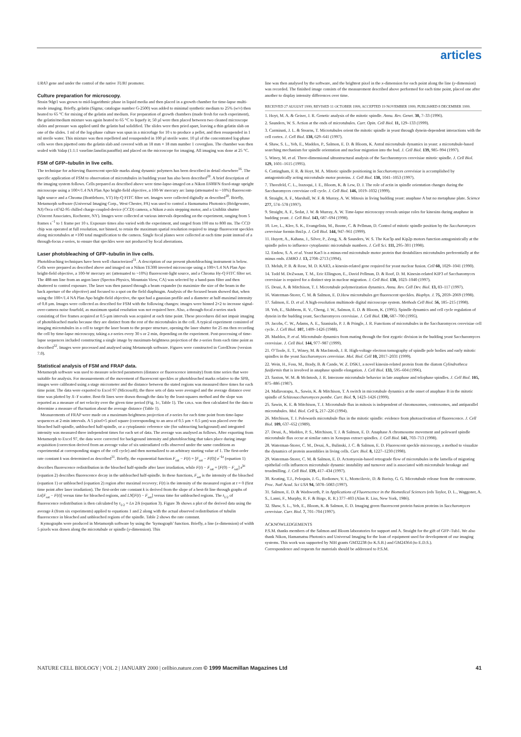articles
URA3 gene and under the control of the native TUB1 promoter.
Culture preparation for microscopy.
Strain 9dgt1 was grown to mid-logarithmic phase in liquid media and then placed in a growth chamber for time-lapse multi-mode imaging. Briefly, gelatin (Sigma; catalogue number G-2500) was added to minimal synthetic medium to 25% (w/v) then heated to 65 °C for mixing of the gelatin and medium. For preparation of growth chambers (made fresh for each experiment), the gelatin/medium mixture was again heated to 65 °C to liquefy it; 50 µl were then placed between two cleaned microscope slides and pressure was applied until the gelatin had solidified. The slides were then pried apart, leaving a thin gelatin slab on one of the slides. 1 ml of the log-phase culture was spun in a microfuge for 10 s to produce a pellet, and then resuspended in 1 ml sterile water. This mixture was then repelleted and resuspended in 100 µl sterile water. 10 µl of the concentrated log-phase cells were then pipetted onto the gelatin slab and covered with an 18 mm × 18 mm number 1 coverglass. The chamber was then sealed with Valap (1:1:1 vaseline:lanolin:paraffin) and placed on the microscope for imaging. All imaging was done at 25 °C.
FSM of GFP–tubulin in live cells.
The technique for achieving fluorescent speckle marks along dynamic polymers has been described in detail elsewhere<sup>16</sup>. The specific application of FSM to observation of microtubules in budding yeast has also been described<sup>20</sup>. A brief description of the imaging system follows. Cells prepared as described above were time-lapse-imaged on a Nikon E600FN fixed-stage upright microscope using a 100×/1.4 NA Plan Apo bright-field objective, a 100-W mercury arc lamp (attenuated to ~10%) fluorescent-light source and a Chroma (Brattleboro, VT) Hy-Q FITC filter set. Images were collected digitally as described<sup>20</sup>. Briefly, Metamorph software (Universal Imaging Corp., West Chester, PA) was used to control a Hamamatsu Photonics (Bridgewater, NJ) Orca c4742-95 chilled charge-coupled-device (CCD) camera, a Nikon z-axis stepping motor, and a Uniblitz shutter (Vincent Associates, Rochester, NY). Images were collected at various intervals depending on the experiment, ranging from 5 frames s<sup>−1</sup> to 1 frame per 10 s. Exposure times also varied with the experiment, and ranged from 100 ms to 800 ms. The CCD chip was operated at full resolution, not binned, to retain the maximum spatial resolution required to image fluorescent speckles along microtubules at ×100 total magnification to the camera. Single focal planes were collected at each time point instead of a through-focus z-series, to ensure that speckles were not produced by focal aberrations.
Laser photobleaching of GFP–tubulin in live cells.
Photobleaching techniques have been well characterized<sup>31</sup>. A description of our present photobleaching instrument is below. Cells were prepared as described above and imaged on a Nikon TE300 inverted microscope using a 100×/1.4 NA Plan Apo bright-field objective, a 100-W mercury arc (attenuated to ~10%) fluorescent-light source, and a Chroma Hy-Q FITC filter set. The 488-nm line from an argon laser (Spectra-Physics, Mountain View, CA) was selected by a band-pass filter and then shuttered to control exposure. The laser was then passed through a beam expander (to maximize the size of the beam in the back aperture of the objective) and focused to a spot on the field diaphragm. Analysis of the focused beam showed that, when using the 100×/1.4 NA Plan Apo bright-field objective, the spot had a gaussian profile and a diameter at half-maximal intensity of 0.8 µm. Images were collected as described for FSM with the following changes: images were binned 2×2 to increase signal-over-camera noise fourfold, as maximum spatial resolution was not required here. Also, a through-focal z-series stack consisting of five frames acquired at 0.5-µm intervals was acquired at each time point. These procedures did not impair imaging of photobleached marks because they are distinct from the rest of the microtubules in the cell. A typical experiment consisted of imaging microtubules in a cell to target the laser beam to the proper structure, opening the laser shutter for 25 ms then recording the cell by time-lapse microscopy, taking a z-series every 30 s or 2 min, depending on the experiment. Post-processing of time-lapse sequences included constructing a single image by maximum-brightness projection of the z-series from each time point as described<sup>32</sup>. Images were processed and analysed using Metamorph software. Figures were constructed in CorelDraw (version 7.0).
Statistical analysis of FSM and FRAP data.
Metamorph software was used to measure selected parameters (distance or fluorescence intensity) from time series that were suitable for analysis. For measurements of the movement of fluorescent speckles or photobleached marks relative to the SPB, images were calibrated using a stage micrometer and the distance between the stated regions was measured three times for each time point. The data were exported to Excel 97 (Microsoft); the three sets of data were averaged and the average distance over time was plotted by X–Y scatter. Best-fit lines were drawn through the data by the least-squares method and the slope was reported as a measure of net velocity over the given time period (Fig. 1c, Table 1). The r.m.s. was then calculated for the data to determine a measure of fluctuation about the average distance (Table 1).
Measurements of FRAP were made on a maximum-brightness projection of z-series for each time point from time-lapse sequences at 2-min intervals. A 5 pixel×5 pixel square (corresponding to an area of 0.5 µm × 0.5 µm) was placed over the bleached half-spindle, unbleached half-spindle, or a cytoplasmic reference site (for subtracting background) and integrated intensity was measured three independent times for each set of data. The average was analysed as follows. After exporting from Metamorph to Excel 97, the data were corrected for background intensity and photobleaching that takes place during image acquisition (correction derived from an average value of six unirradiated cells observed under the same conditions as experimental at corresponding stages of the cell cycle) and then normalized to an arbitrary starting value of 1. The first-order rate constant k was determined as described<sup>31</sup>. Briefly, the exponential function F<sub>sat</sub> − F(t) = [F<sub>sat</sub> − F(0)] e<sup>−kt</sup> (equation 1) describes fluorescence redistribution in the bleached half-spindle after laser irradiation, while F(t) − F<sub>sat</sub> = [F(0) − F<sub>sat</sub>] e<sup>kt</sup> (equation 2) describes fluorescence decay in the unbleached half-spindle. In these functions, F<sub>sat</sub> is the intensity of the bleached (equation 1) or unbleached (equation 2) region after maximal recovery; F(t) is the intensity of the measured region at t = 0 (first time point after laser irradiation). The first-order rate constant k is derived from the slope of a best-fit line through graphs of Ln[F<sub>sat</sub> − F(t)] versus time for bleached regions, and LN[F(t) − F<sub>sat</sub>] versus time for unbleached regions. The t<sub>1/2</sub> of fluorescence redistribution is then calculated by t<sub>1/2</sub> = Ln 2/k (equation 3). Figure 3b shows a plot of the derived data using the average k (from six experiments) applied to equations 1 and 2 along with the actual observed redistribution of tubulin fluorescence in bleached and unbleached regions of the spindle. Table 2 shows the rate constant.
Kymographs were produced in Metamorph software by using the ‘kymograph’ function. Briefly, a line (x-dimension) of width 5 pixels was drawn along the microtubule or spindle (y-dimension). This
line was then analysed by the software, and the brightest pixel in the x-dimension for each point along the line (y-dimension) was recorded. The finished image consists of the measurement described above performed for each time point, placed one after another to display intensity differences over time.
RECEIVED 27 AUGUST 1999; REVISED 11 OCTOBER 1999; ACCEPTED 19 NOVEMBER 1999; PUBLISHED 8 DECEMBER 1999.
1. Hoyt, M. A. & Geiser, J. R. Genetic analysis of the mitotic spindle. Annu. Rev. Genet. 30, 7–33 (1996).
2. Saunders, W. S. Action at the ends of microtubules. Curr. Opin. Cell Biol. 11, 129–133 (1999).
3. Carminati, J. L. & Stearns, T. Microtubules orient the mitotic spindle in yeast through dynein-dependent interactions with the cell cortex. J. Cell Biol. 138, 629–641 (1997).
4. Shaw, S. L., Yeh, E., Maddox, P., Salmon, E. D. & Bloom, K. Astral microtubule dynamics in yeast: a microtubule-based searching mechanism for spindle orientation and nuclear migration into the bud. J. Cell Biol. 139, 985–994 (1997).
5. Winey, M. et al. Three-dimensional ultrastructural analysis of the Saccharomyces cerevisiae mitotic spindle. J. Cell Biol. 129, 1601–1615 (1995).
6. Cottingham, F. R. & Hoyt, M. A. Mitotic spindle positioning in Saccharomyces cerevisiae is accomplished by antagonistically acting microtubule motor proteins. J. Cell Biol. 138, 1041–1053 (1997).
7. Theesfeld, C. L., Irazoqui, J. E., Bloom, K. & Lew, D. J. The role of actin in spindle orientation changes during the Saccharomyces cerevisiae cell cycle. J. Cell Biol. 146, 1019–1032 (1999).
8. Straight, A. F., Marshall, W. F. & Murray, A. W. Mitosis in living budding yeast: anaphase A but no metaphase plate. Science 277, 574–578 (1997).
9. Straight, A. F., Sedat, J. W. & Murray, A. W. Time-lapse microscopy reveals unique roles for kinesins during anaphase in budding yeast. J. Cell Biol. 143, 687–694 (1998).
10. Lee, L., Klee, S. K., Evangelista, M., Boone, C. & Pellman, D. Control of mitotic spindle position by the Saccharomyces cerevisiae formin Bni1p. J. Cell Biol. 144, 947–961 (1999).
11. Huyett, A., Kahana, J., Silver, P., Zeng, X. & Saunders, W. S. The Kar3p and Kip2p motors function antagonistically at the spindle poles to influence cytoplasmic microtubule numbers. J. Cell Sci. 111, 295–301 (1998).
12. Endow, S. A. et al. Yeast Kar3 is a minus-end microtubule motor protein that destabilizes microtubules preferentially at the minus ends. EMBO J. 13, 2708–2713 (1994).
13. Meluh, P. B. & Rose, M. D. KAR3, a kinesin-related gene required for yeast nuclear fusion. Cell 60, 1029–1041 (1990).
14. Todd M. DeZwaan, T. M., Eric Ellingson, E., David Pellman, D. & Roof, D. M. Kinesin-related KIP3 of Saccharomyces cerevisiae is required for a distinct step in nuclear migration. J. Cell Biol. 138, 1023–1040 (1997).
15. Desai, A. & Mitchison, T. J. Microtubule polymerization dynamics. Annu. Rev. Cell Dev. Biol. 13, 83–117 (1997).
16. Waterman-Storer, C. M. & Salmon, E. D.How microtubules get fluorescent speckles. Biophys. J. 75, 2059–2069 (1998).
17. Salmon, E. D. et al. A high-resolution multimode digital microscope system. Methods Cell Biol. 56, 185–215 (1998).
18. Yeh, E., Skibbens, R. V., Cheng, J. W., Salmon, E. D. & Bloom, K. (1995). Spindle dynamics and cell cycle regulation of dynein in the budding yeast, Saccharomyces cerevisiae. J. Cell Biol. 130, 687–700 (1995).
19. Jacobs, C. W., Adams, A. E., Szaniszlo, P. J. & Pringle, J. R. Functions of microtubules in the Saccharomyces cerevisiae cell cycle. J. Cell Biol. 107, 1409–1426 (1988).
20. Maddox, P. et al. Microtubule dynamics from mating through the first zygotic division in the budding yeast Saccharomyces cerevisiae. J. Cell Biol. 144, 977–987 (1999).
21. O’Toole, E. T., Winey, M. & MacIntosh, J. R. High-voltage electron tomography of spindle pole bodies and early mitotic spindles in the yeast Saccharomyces cerevisiae. Mol. Biol. Cell 10, 2017–2031 (1999).
22. Wein, H., Foss, M., Brady, B. & Cande, W. Z. DSK1, a novel kinesin-related protein from the diatom Cylindrotheca fusiformis that is involved in anaphase spindle elongation. J. Cell Biol. 133, 595–604 (1996).
23. Saxton, W. M. & McIntosh, J. R. Interzone microtubule behavior in late anaphase and telophase spindles. J. Cell Biol. 105, 875–886 (1987).
24. Mallavarapu, A., Sawin, K. & Mitchison, T. A switch in microtubule dynamics at the onset of anaphase B in the mitotic spindle of Schizosaccharomyces pombe. Curr. Biol. 9, 1423–1426 (1999).
25. Sawin, K. E. & Mitchison, T. J. Microtubule flux in mitosis is independent of chromosomes, centrosomes, and antiparallel microtubules. Mol. Biol. Cell 5, 217–226 (1994).
26. Mitchison, T. J. Polewards microtubule flux in the mitotic spindle: evidence from photoactivation of fluorescence. J. Cell Biol. 109, 637–652 (1989).
27. Desai, A., Maddox, P. S., Mitchison, T. J. & Salmon, E. D. Anaphase A chromosome movement and poleward spindle microtubule flux occur at similar rates in Xenopus extract spindles. J. Cell Biol. 141, 703–713 (1998).
28. Waterman-Storer, C. M., Desai, A., Bulinski, J. C. & Salmon, E. D. Fluorescent speckle microscopy, a method to visualize the dynamics of protein assemblies in living cells. Curr. Biol. 8, 1227–1230 (1998).
29. Waterman-Storer, C. M. & Salmon, E. D. Actomyosin-based retrograde flow of microtubules in the lamella of migrating epithelial cells influences microtubule dynamic instability and turnover and is associated with microtubule breakage and treadmilling. J. Cell Biol. 139, 417–434 (1997).
30. Keating, T.J., Peloquin, J. G., Rodionov, V. I., Momcilovic, D. & Borisy, G. G. Microtubule release from the centrosome. Proc. Natl Acad. Sci USA 94, 5078–5083 (1997).
31. Salmon, E. D. & Wadsworth, P. in Applications of Fluorescence in the Biomedical Sciences (eds Taylor, D. L., Waggoner, A. S., Lanni, F., Murphy, R. F. & Birge, R. R.) 377–403 (Alan R. Liss, New York, 1986).
32. Shaw, S. L., Yeh, E., Bloom, K. & Salmon, E. D. Imaging green fluorescent protein fusion proteins in Saccharomyces cerevisiae. Curr. Biol. 7, 701–704 (1997).
ACKNOWLEDGEMENTS
P.S.M. thanks members of the Salmon and Bloom laboratories for support and A. Straight for the gift of GFP–Tub1. We also thank Nikon, Hamamatsu Photonics and Universal Imaging for the loan of equipment used for development of our imaging systems. This work was supported by NIH grants GM32238 (to K.S.B.) and GM24364 (to E.D.S.).
Correspondence and requests for materials should be addressed to P.S.M.
NATURE CELL BIOLOGY | VOL 2 | JANUARY 2000 | cellbio.nature.com © 1999 Macmillan Magazines Ltd 41